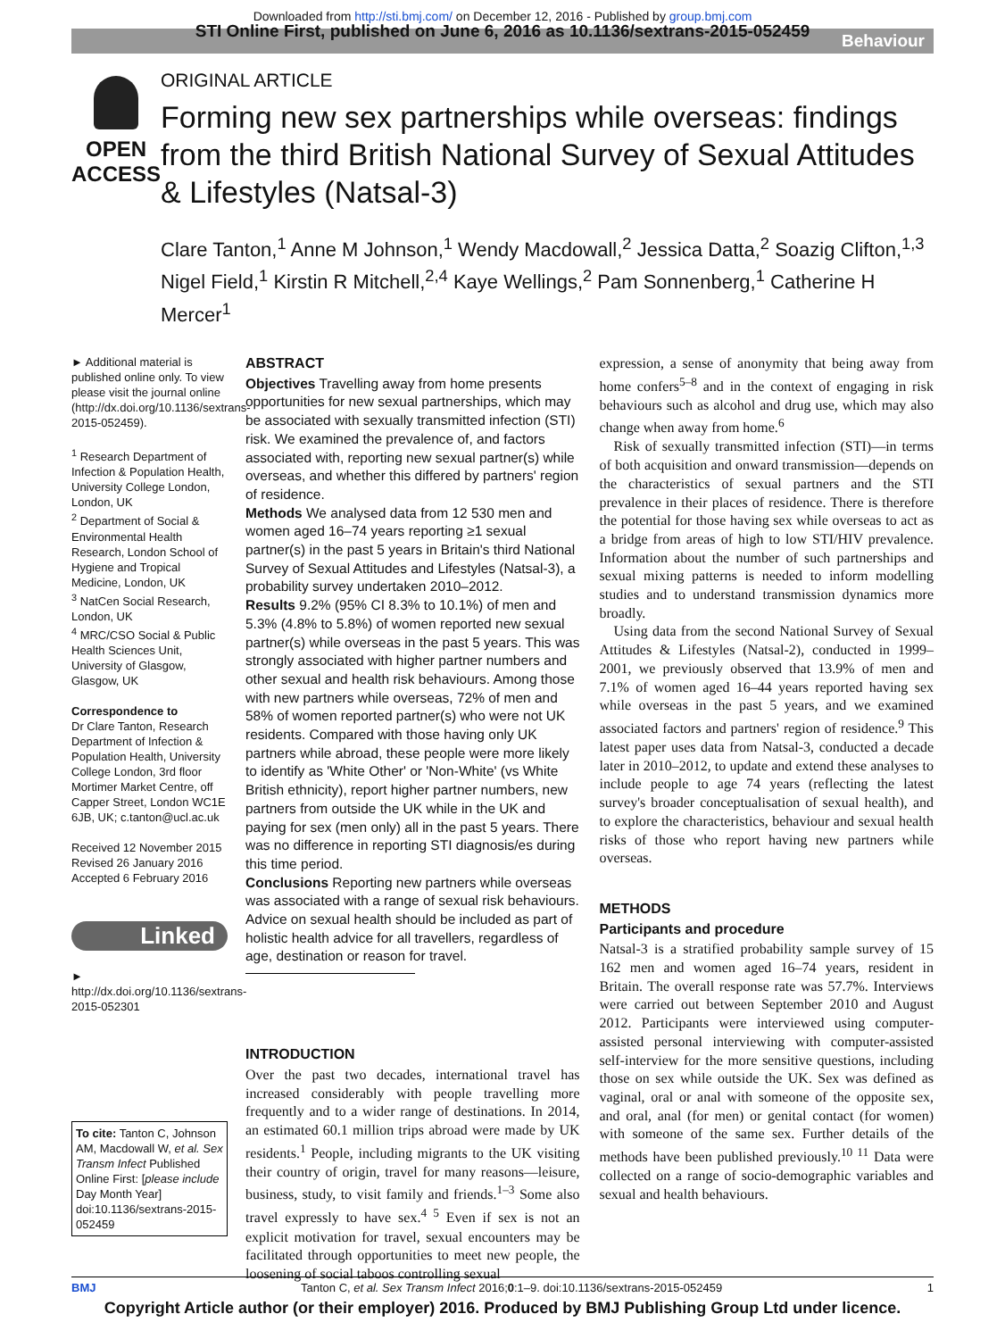Downloaded from http://sti.bmj.com/ on December 12, 2016 - Published by group.bmj.com
STI Online First, published on June 6, 2016 as 10.1136/sextrans-2015-052459
Behaviour
OPEN ACCESS
ORIGINAL ARTICLE
Forming new sex partnerships while overseas: findings from the third British National Survey of Sexual Attitudes & Lifestyles (Natsal-3)
Clare Tanton,<sup>1</sup> Anne M Johnson,<sup>1</sup> Wendy Macdowall,<sup>2</sup> Jessica Datta,<sup>2</sup> Soazig Clifton,<sup>1,3</sup> Nigel Field,<sup>1</sup> Kirstin R Mitchell,<sup>2,4</sup> Kaye Wellings,<sup>2</sup> Pam Sonnenberg,<sup>1</sup> Catherine H Mercer<sup>1</sup>
► Additional material is published online only. To view please visit the journal online (http://dx.doi.org/10.1136/sextrans-2015-052459).
<sup>1</sup> Research Department of Infection & Population Health, University College London, London, UK
<sup>2</sup> Department of Social & Environmental Health Research, London School of Hygiene and Tropical Medicine, London, UK
<sup>3</sup> NatCen Social Research, London, UK
<sup>4</sup> MRC/CSO Social & Public Health Sciences Unit, University of Glasgow, Glasgow, UK
Correspondence to
Dr Clare Tanton, Research Department of Infection & Population Health, University College London, 3rd floor Mortimer Market Centre, off Capper Street, London WC1E 6JB, UK; c.tanton@ucl.ac.uk
Received 12 November 2015
Revised 26 January 2016
Accepted 6 February 2016
Linked
► http://dx.doi.org/10.1136/sextrans-2015-052301
To cite: Tanton C, Johnson AM, Macdowall W, et al. Sex Transm Infect Published Online First: [please include Day Month Year] doi:10.1136/sextrans-2015-052459
ABSTRACT
Objectives Travelling away from home presents opportunities for new sexual partnerships, which may be associated with sexually transmitted infection (STI) risk. We examined the prevalence of, and factors associated with, reporting new sexual partner(s) while overseas, and whether this differed by partners' region of residence.
Methods We analysed data from 12 530 men and women aged 16–74 years reporting ≥1 sexual partner(s) in the past 5 years in Britain's third National Survey of Sexual Attitudes and Lifestyles (Natsal-3), a probability survey undertaken 2010–2012.
Results 9.2% (95% CI 8.3% to 10.1%) of men and 5.3% (4.8% to 5.8%) of women reported new sexual partner(s) while overseas in the past 5 years. This was strongly associated with higher partner numbers and other sexual and health risk behaviours. Among those with new partners while overseas, 72% of men and 58% of women reported partner(s) who were not UK residents. Compared with those having only UK partners while abroad, these people were more likely to identify as 'White Other' or 'Non-White' (vs White British ethnicity), report higher partner numbers, new partners from outside the UK while in the UK and paying for sex (men only) all in the past 5 years. There was no difference in reporting STI diagnosis/es during this time period.
Conclusions Reporting new partners while overseas was associated with a range of sexual risk behaviours. Advice on sexual health should be included as part of holistic health advice for all travellers, regardless of age, destination or reason for travel.
INTRODUCTION
Over the past two decades, international travel has increased considerably with people travelling more frequently and to a wider range of destinations. In 2014, an estimated 60.1 million trips abroad were made by UK residents.<sup>1</sup> People, including migrants to the UK visiting their country of origin, travel for many reasons—leisure, business, study, to visit family and friends.<sup>1–3</sup> Some also travel expressly to have sex.<sup>4 5</sup> Even if sex is not an explicit motivation for travel, sexual encounters may be facilitated through opportunities to meet new people, the loosening of social taboos controlling sexual
expression, a sense of anonymity that being away from home confers<sup>5–8</sup> and in the context of engaging in risk behaviours such as alcohol and drug use, which may also change when away from home.<sup>6</sup>
Risk of sexually transmitted infection (STI)—in terms of both acquisition and onward transmission—depends on the characteristics of sexual partners and the STI prevalence in their places of residence. There is therefore the potential for those having sex while overseas to act as a bridge from areas of high to low STI/HIV prevalence. Information about the number of such partnerships and sexual mixing patterns is needed to inform modelling studies and to understand transmission dynamics more broadly.
Using data from the second National Survey of Sexual Attitudes & Lifestyles (Natsal-2), conducted in 1999–2001, we previously observed that 13.9% of men and 7.1% of women aged 16–44 years reported having sex while overseas in the past 5 years, and we examined associated factors and partners' region of residence.<sup>9</sup> This latest paper uses data from Natsal-3, conducted a decade later in 2010–2012, to update and extend these analyses to include people to age 74 years (reflecting the latest survey's broader conceptualisation of sexual health), and to explore the characteristics, behaviour and sexual health risks of those who report having new partners while overseas.
METHODS
Participants and procedure
Natsal-3 is a stratified probability sample survey of 15 162 men and women aged 16–74 years, resident in Britain. The overall response rate was 57.7%. Interviews were carried out between September 2010 and August 2012. Participants were interviewed using computer-assisted personal interviewing with computer-assisted self-interview for the more sensitive questions, including those on sex while outside the UK. Sex was defined as vaginal, oral or anal with someone of the opposite sex, and oral, anal (for men) or genital contact (for women) with someone of the same sex. Further details of the methods have been published previously.<sup>10 11</sup> Data were collected on a range of socio-demographic variables and sexual and health behaviours.
BMJ Tanton C, et al. Sex Transm Infect 2016;0:1–9. doi:10.1136/sextrans-2015-052459 1
Copyright Article author (or their employer) 2016. Produced by BMJ Publishing Group Ltd under licence.